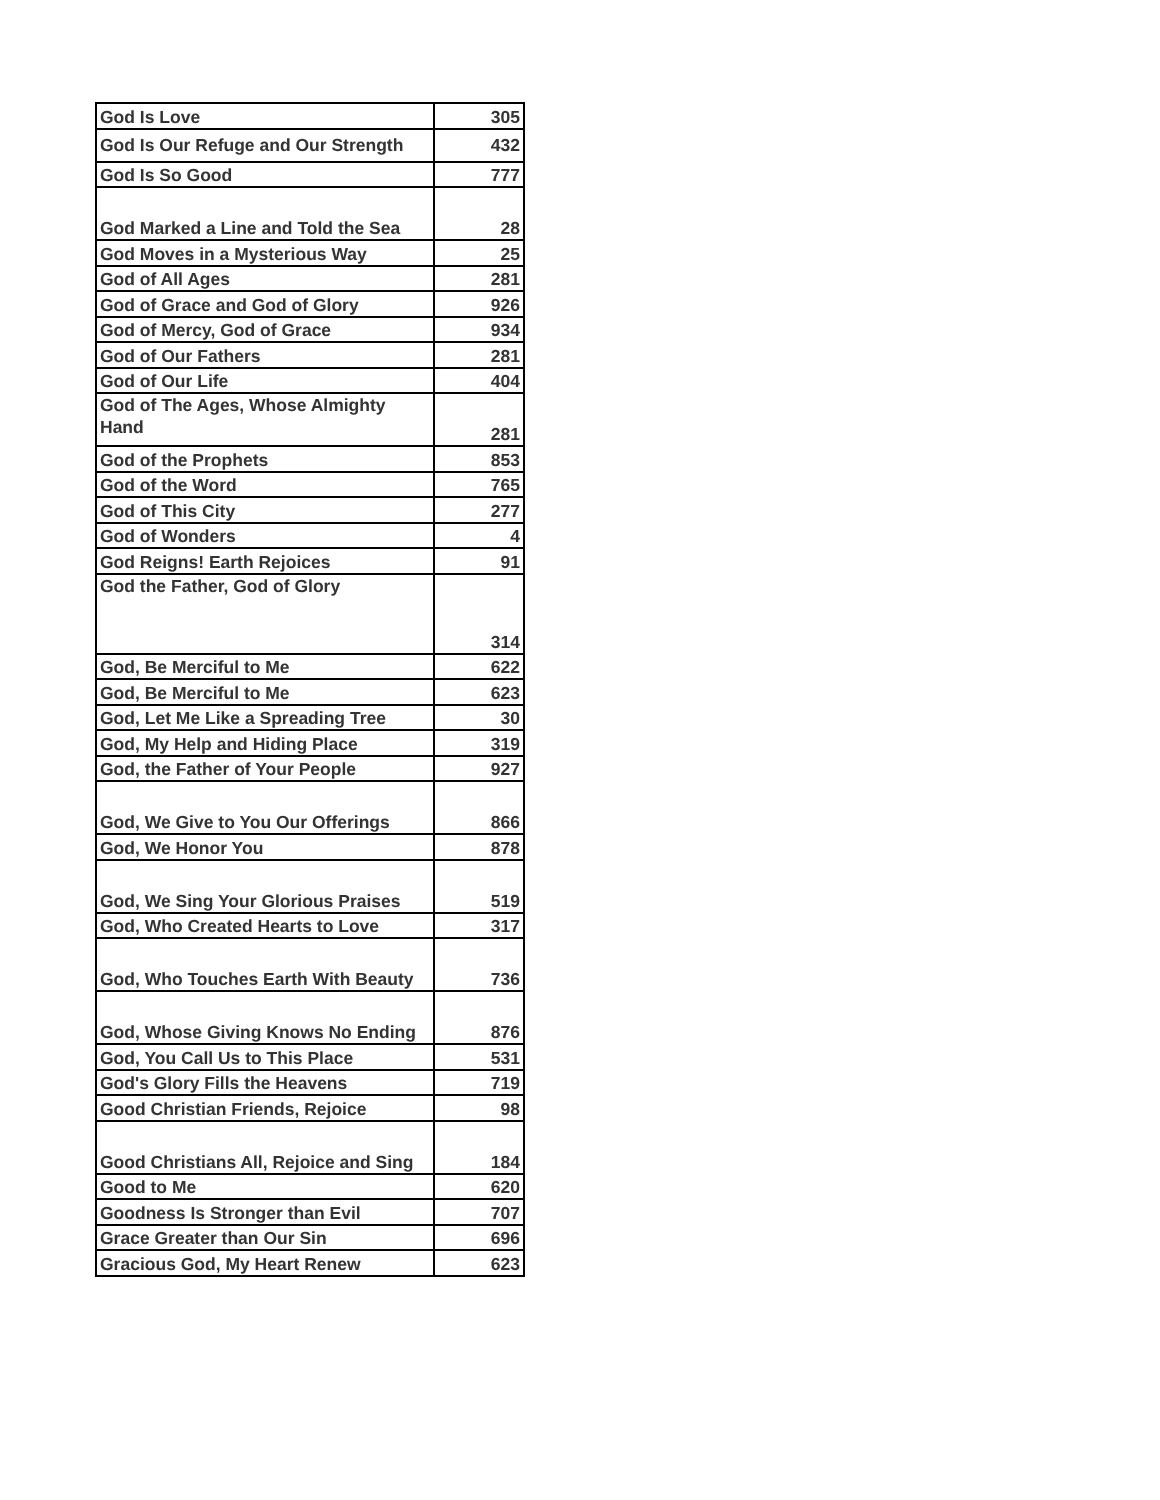| God Is Love | 305 |
| God Is Our Refuge and Our Strength | 432 |
| God Is So Good | 777 |
| God Marked a Line and Told the Sea | 28 |
| God Moves in a Mysterious Way | 25 |
| God of All Ages | 281 |
| God of Grace and God of Glory | 926 |
| God of Mercy, God of Grace | 934 |
| God of Our Fathers | 281 |
| God of Our Life | 404 |
| God of The Ages, Whose Almighty Hand | 281 |
| God of the Prophets | 853 |
| God of the Word | 765 |
| God of This City | 277 |
| God of Wonders | 4 |
| God Reigns! Earth Rejoices | 91 |
| God the Father, God of Glory | 314 |
| God, Be Merciful to Me | 622 |
| God, Be Merciful to Me | 623 |
| God, Let Me Like a Spreading Tree | 30 |
| God, My Help and Hiding Place | 319 |
| God, the Father of Your People | 927 |
| God, We Give to You Our Offerings | 866 |
| God, We Honor You | 878 |
| God, We Sing Your Glorious Praises | 519 |
| God, Who Created Hearts to Love | 317 |
| God, Who Touches Earth With Beauty | 736 |
| God, Whose Giving Knows No Ending | 876 |
| God, You Call Us to This Place | 531 |
| God's Glory Fills the Heavens | 719 |
| Good Christian Friends, Rejoice | 98 |
| Good Christians All, Rejoice and Sing | 184 |
| Good to Me | 620 |
| Goodness Is Stronger than Evil | 707 |
| Grace Greater than Our Sin | 696 |
| Gracious God, My Heart Renew | 623 |